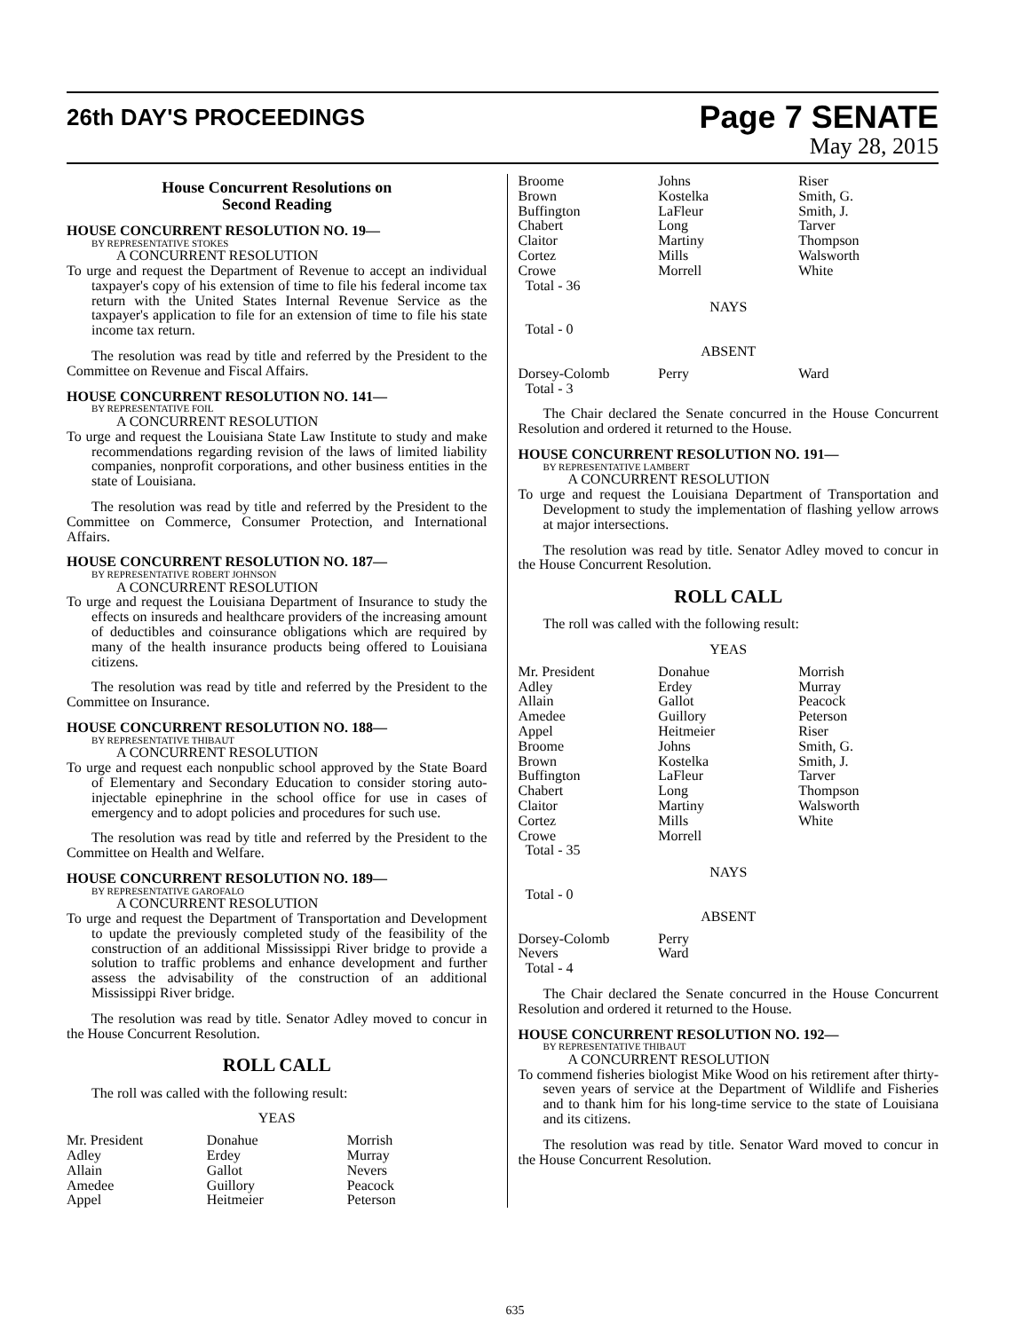26th DAY'S PROCEEDINGS
Page 7 SENATE
May 28, 2015
House Concurrent Resolutions on
Second Reading
HOUSE CONCURRENT RESOLUTION NO. 19—
BY REPRESENTATIVE STOKES
A CONCURRENT RESOLUTION
To urge and request the Department of Revenue to accept an individual taxpayer's copy of his extension of time to file his federal income tax return with the United States Internal Revenue Service as the taxpayer's application to file for an extension of time to file his state income tax return.
The resolution was read by title and referred by the President to the Committee on Revenue and Fiscal Affairs.
HOUSE CONCURRENT RESOLUTION NO. 141—
BY REPRESENTATIVE FOIL
A CONCURRENT RESOLUTION
To urge and request the Louisiana State Law Institute to study and make recommendations regarding revision of the laws of limited liability companies, nonprofit corporations, and other business entities in the state of Louisiana.
The resolution was read by title and referred by the President to the Committee on Commerce, Consumer Protection, and International Affairs.
HOUSE CONCURRENT RESOLUTION NO. 187—
BY REPRESENTATIVE ROBERT JOHNSON
A CONCURRENT RESOLUTION
To urge and request the Louisiana Department of Insurance to study the effects on insureds and healthcare providers of the increasing amount of deductibles and coinsurance obligations which are required by many of the health insurance products being offered to Louisiana citizens.
The resolution was read by title and referred by the President to the Committee on Insurance.
HOUSE CONCURRENT RESOLUTION NO. 188—
BY REPRESENTATIVE THIBAUT
A CONCURRENT RESOLUTION
To urge and request each nonpublic school approved by the State Board of Elementary and Secondary Education to consider storing auto-injectable epinephrine in the school office for use in cases of emergency and to adopt policies and procedures for such use.
The resolution was read by title and referred by the President to the Committee on Health and Welfare.
HOUSE CONCURRENT RESOLUTION NO. 189—
BY REPRESENTATIVE GAROFALO
A CONCURRENT RESOLUTION
To urge and request the Department of Transportation and Development to update the previously completed study of the feasibility of the construction of an additional Mississippi River bridge to provide a solution to traffic problems and enhance development and further assess the advisability of the construction of an additional Mississippi River bridge.
The resolution was read by title. Senator Adley moved to concur in the House Concurrent Resolution.
ROLL CALL
The roll was called with the following result:
YEAS
| Mr. President | Donahue | Morrish |
| Adley | Erdey | Murray |
| Allain | Gallot | Nevers |
| Amedee | Guillory | Peacock |
| Appel | Heitmeier | Peterson |
| Broome | Johns | Riser |
| Brown | Kostelka | Smith, G. |
| Buffington | LaFleur | Smith, J. |
| Chabert | Long | Tarver |
| Claitor | Martiny | Thompson |
| Cortez | Mills | Walsworth |
| Crowe | Morrell | White |
| Total - 36 | | |
NAYS
Total - 0
ABSENT
| Dorsey-Colomb | Perry | Ward |
| Total - 3 | | |
The Chair declared the Senate concurred in the House Concurrent Resolution and ordered it returned to the House.
HOUSE CONCURRENT RESOLUTION NO. 191—
BY REPRESENTATIVE LAMBERT
A CONCURRENT RESOLUTION
To urge and request the Louisiana Department of Transportation and Development to study the implementation of flashing yellow arrows at major intersections.
The resolution was read by title. Senator Adley moved to concur in the House Concurrent Resolution.
ROLL CALL
The roll was called with the following result:
YEAS
| Mr. President | Donahue | Morrish |
| Adley | Erdey | Murray |
| Allain | Gallot | Peacock |
| Amedee | Guillory | Peterson |
| Appel | Heitmeier | Riser |
| Broome | Johns | Smith, G. |
| Brown | Kostelka | Smith, J. |
| Buffington | LaFleur | Tarver |
| Chabert | Long | Thompson |
| Claitor | Martiny | Walsworth |
| Cortez | Mills | White |
| Crowe | Morrell | |
| Total - 35 | | |
NAYS
Total - 0
ABSENT
| Dorsey-Colomb | Perry | |
| Nevers | Ward | |
| Total - 4 | | |
The Chair declared the Senate concurred in the House Concurrent Resolution and ordered it returned to the House.
HOUSE CONCURRENT RESOLUTION NO. 192—
BY REPRESENTATIVE THIBAUT
A CONCURRENT RESOLUTION
To commend fisheries biologist Mike Wood on his retirement after thirty-seven years of service at the Department of Wildlife and Fisheries and to thank him for his long-time service to the state of Louisiana and its citizens.
The resolution was read by title. Senator Ward moved to concur in the House Concurrent Resolution.
635